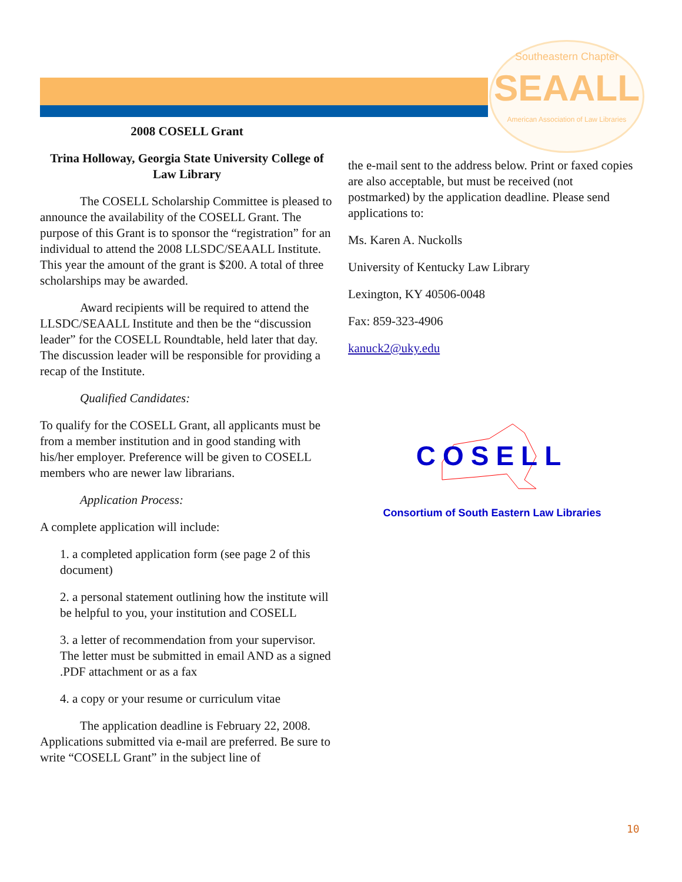Southeastern Chapter
SEAALL
American Association of Law Libraries
2008 COSELL Grant
Trina Holloway, Georgia State University College of Law Library
The COSELL Scholarship Committee is pleased to announce the availability of the COSELL Grant. The purpose of this Grant is to sponsor the “registration” for an individual to attend the 2008 LLSDC/SEAALL Institute. This year the amount of the grant is $200. A total of three scholarships may be awarded.
Award recipients will be required to attend the LLSDC/SEAALL Institute and then be the “discussion leader” for the COSELL Roundtable, held later that day. The discussion leader will be responsible for providing a recap of the Institute.
Qualified Candidates:
To qualify for the COSELL Grant, all applicants must be from a member institution and in good standing with his/her employer. Preference will be given to COSELL members who are newer law librarians.
Application Process:
A complete application will include:
1. a completed application form (see page 2 of this document)
2. a personal statement outlining how the institute will be helpful to you, your institution and COSELL
3. a letter of recommendation from your supervisor. The letter must be submitted in email AND as a signed .PDF attachment or as a fax
4. a copy or your resume or curriculum vitae
The application deadline is February 22, 2008. Applications submitted via e-mail are preferred. Be sure to write “COSELL Grant” in the subject line of
the e-mail sent to the address below. Print or faxed copies are also acceptable, but must be received (not postmarked) by the application deadline. Please send applications to:
Ms. Karen A. Nuckolls
University of Kentucky Law Library
Lexington, KY 40506-0048
Fax: 859-323-4906
kanuck2@uky.edu
COSELL
Consortium of South Eastern Law Libraries
10